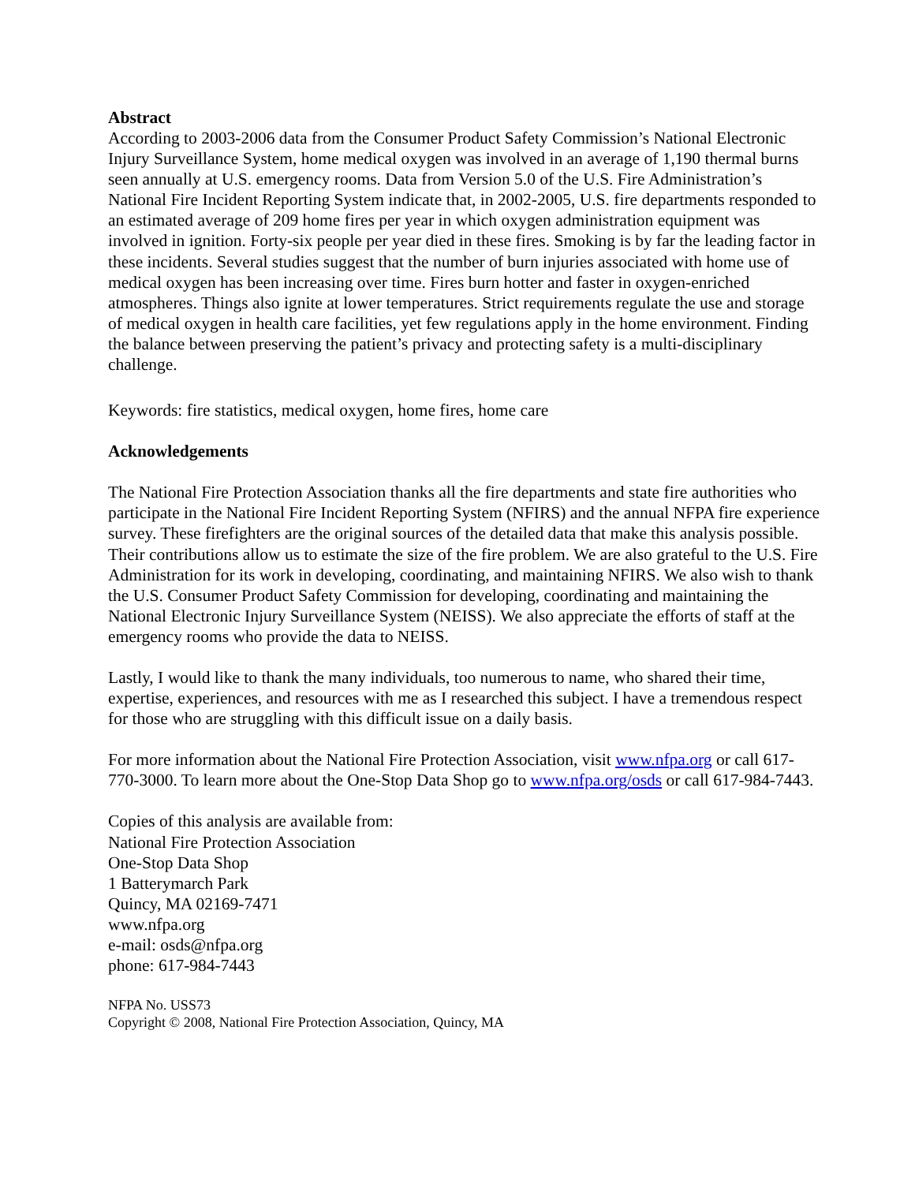Abstract
According to 2003-2006 data from the Consumer Product Safety Commission’s National Electronic Injury Surveillance System, home medical oxygen was involved in an average of 1,190 thermal burns seen annually at U.S. emergency rooms. Data from Version 5.0 of the U.S. Fire Administration’s National Fire Incident Reporting System indicate that, in 2002-2005, U.S. fire departments responded to an estimated average of 209 home fires per year in which oxygen administration equipment was involved in ignition. Forty-six people per year died in these fires. Smoking is by far the leading factor in these incidents. Several studies suggest that the number of burn injuries associated with home use of medical oxygen has been increasing over time. Fires burn hotter and faster in oxygen-enriched atmospheres. Things also ignite at lower temperatures. Strict requirements regulate the use and storage of medical oxygen in health care facilities, yet few regulations apply in the home environment. Finding the balance between preserving the patient’s privacy and protecting safety is a multi-disciplinary challenge.
Keywords: fire statistics, medical oxygen, home fires, home care
Acknowledgements
The National Fire Protection Association thanks all the fire departments and state fire authorities who participate in the National Fire Incident Reporting System (NFIRS) and the annual NFPA fire experience survey. These firefighters are the original sources of the detailed data that make this analysis possible. Their contributions allow us to estimate the size of the fire problem. We are also grateful to the U.S. Fire Administration for its work in developing, coordinating, and maintaining NFIRS. We also wish to thank the U.S. Consumer Product Safety Commission for developing, coordinating and maintaining the National Electronic Injury Surveillance System (NEISS). We also appreciate the efforts of staff at the emergency rooms who provide the data to NEISS.
Lastly, I would like to thank the many individuals, too numerous to name, who shared their time, expertise, experiences, and resources with me as I researched this subject. I have a tremendous respect for those who are struggling with this difficult issue on a daily basis.
For more information about the National Fire Protection Association, visit www.nfpa.org or call 617-770-3000. To learn more about the One-Stop Data Shop go to www.nfpa.org/osds or call 617-984-7443.
Copies of this analysis are available from:
National Fire Protection Association
One-Stop Data Shop
1 Batterymarch Park
Quincy, MA 02169-7471
www.nfpa.org
e-mail: osds@nfpa.org
phone: 617-984-7443
NFPA No. USS73
Copyright © 2008, National Fire Protection Association, Quincy, MA